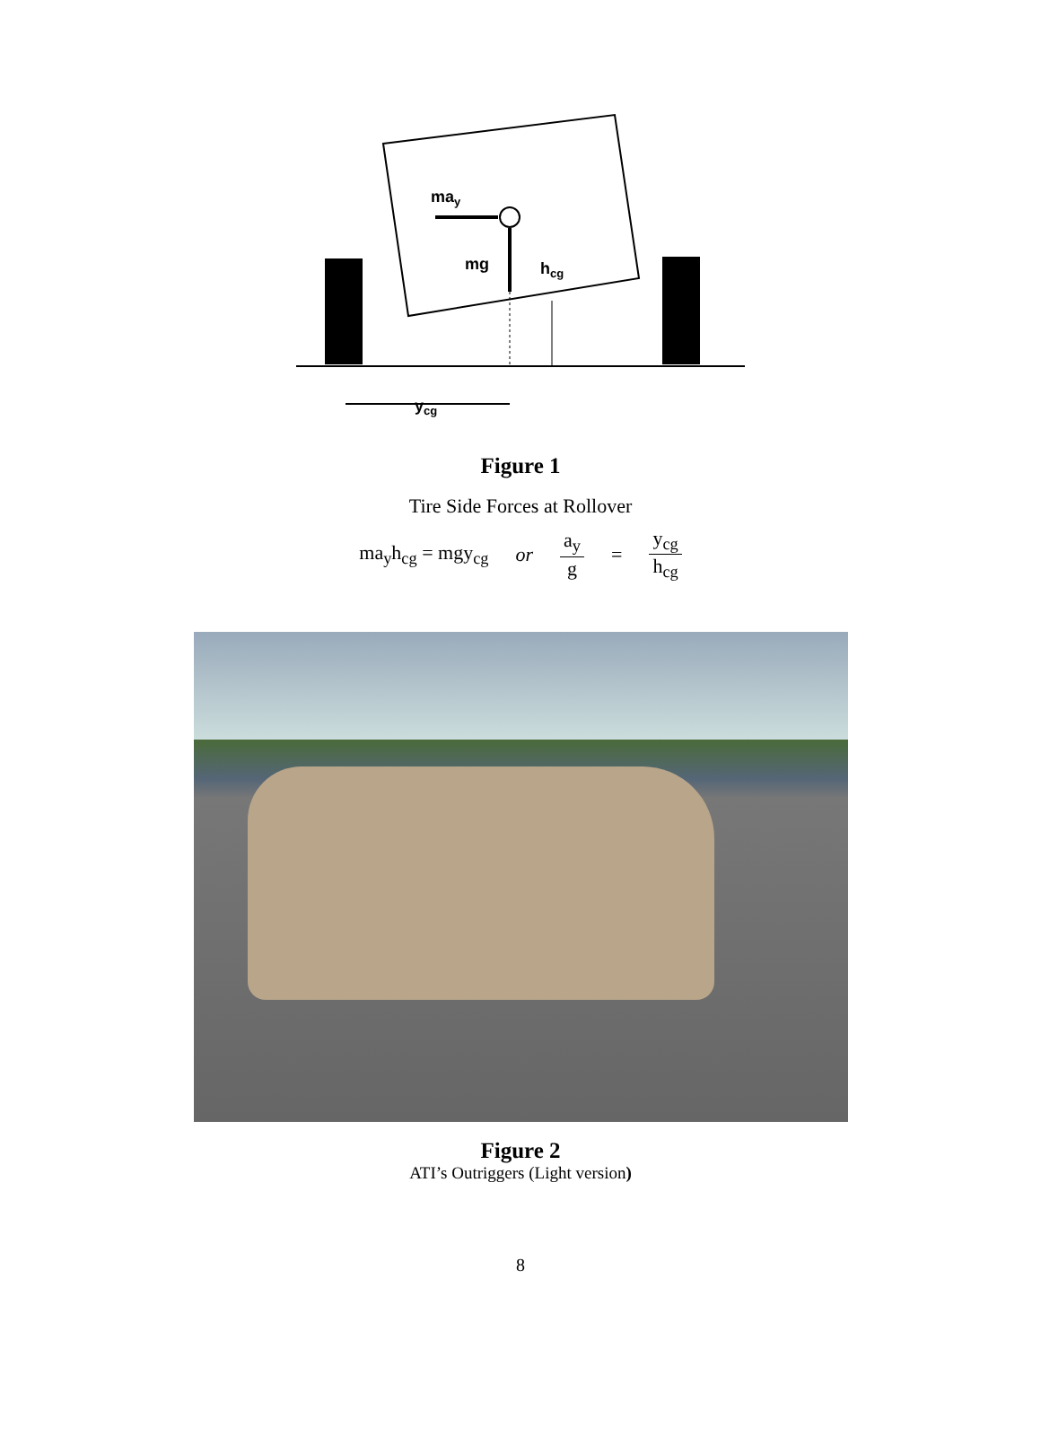may
mg
hcg
ycg
Figure 1
Tire Side Forces at Rollover
ma<sub>y</sub>h<sub>cg</sub> = mgy<sub>cg</sub> or a<sub>y</sub> g = y<sub>cg</sub> h<sub>cg</sub>
Figure 2
ATI’s Outriggers (Light version)
8